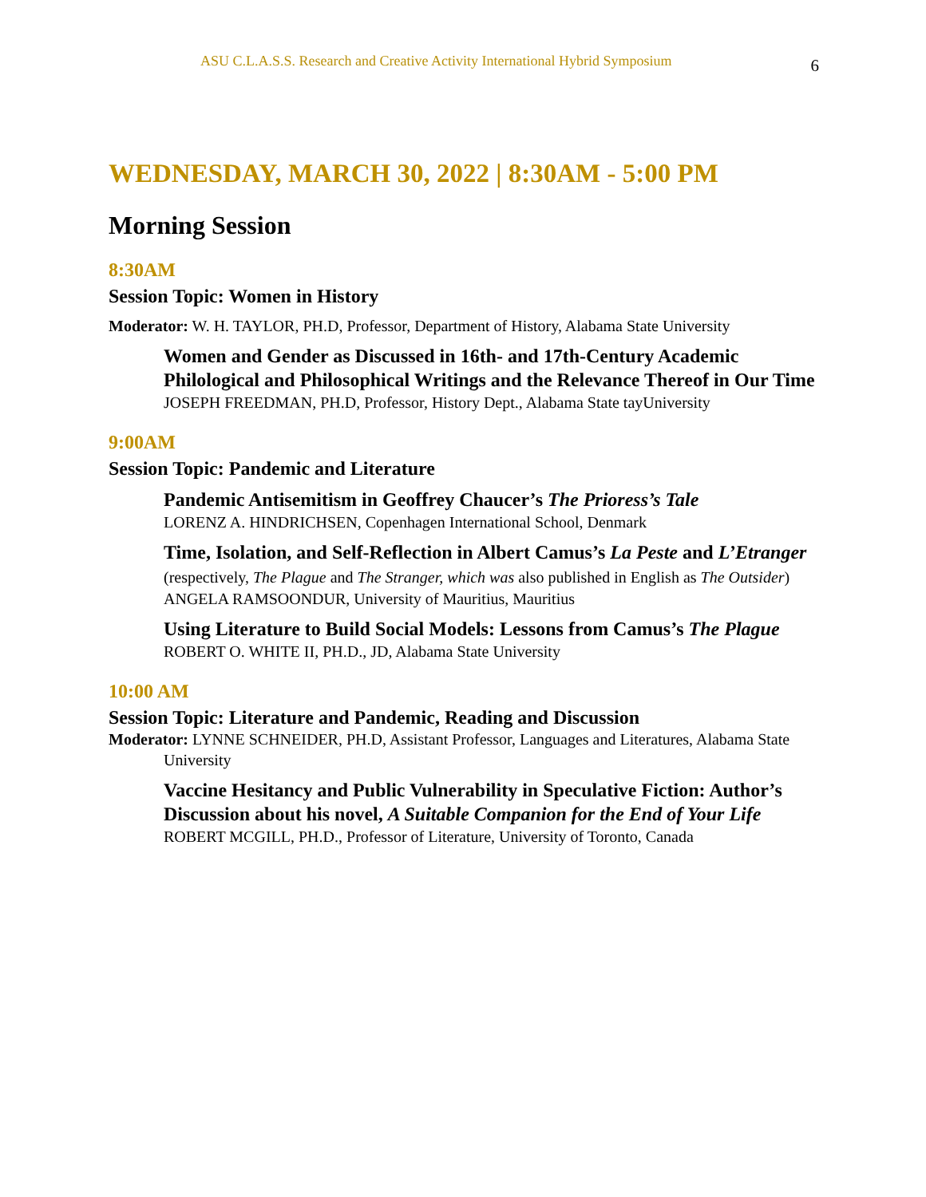ASU C.L.A.S.S. Research and Creative Activity International Hybrid Symposium 6
WEDNESDAY, MARCH 30, 2022 | 8:30AM - 5:00 PM
Morning Session
8:30AM
Session Topic: Women in History
Moderator: W. H. TAYLOR, PH.D, Professor, Department of History, Alabama State University
Women and Gender as Discussed in 16th- and 17th-Century Academic Philological and Philosophical Writings and the Relevance Thereof in Our Time
JOSEPH FREEDMAN, PH.D, Professor, History Dept., Alabama State tayUniversity
9:00AM
Session Topic: Pandemic and Literature
Pandemic Antisemitism in Geoffrey Chaucer’s The Prioress’s Tale
LORENZ A. HINDRICHSEN, Copenhagen International School, Denmark
Time, Isolation, and Self-Reflection in Albert Camus’s La Peste and L’Etranger (respectively, The Plague and The Stranger, which was also published in English as The Outsider)
ANGELA RAMSOONDUR, University of Mauritius, Mauritius
Using Literature to Build Social Models: Lessons from Camus’s The Plague
ROBERT O. WHITE II, PH.D., JD, Alabama State University
10:00 AM
Session Topic: Literature and Pandemic, Reading and Discussion
Moderator: LYNNE SCHNEIDER, PH.D, Assistant Professor, Languages and Literatures, Alabama State University
Vaccine Hesitancy and Public Vulnerability in Speculative Fiction: Author’s Discussion about his novel, A Suitable Companion for the End of Your Life
ROBERT MCGILL, PH.D., Professor of Literature, University of Toronto, Canada